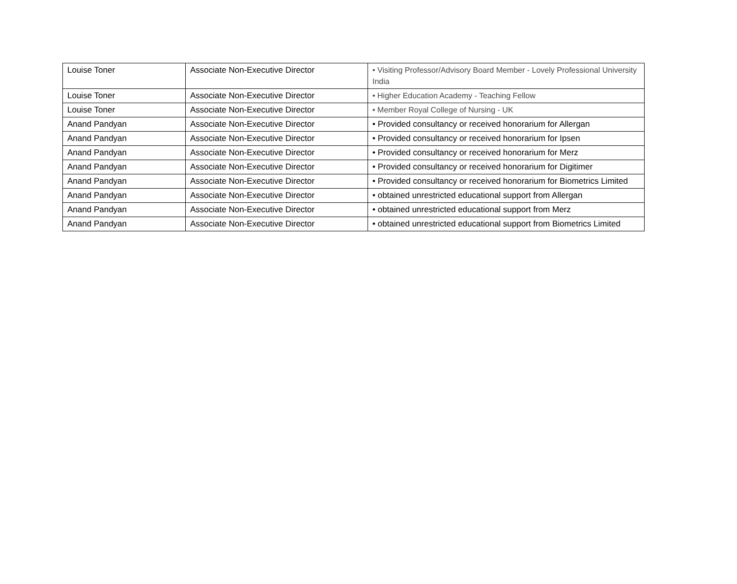| Louise Toner | Associate Non-Executive Director | • Visiting Professor/Advisory Board Member - Lovely Professional University India |
| Louise Toner | Associate Non-Executive Director | • Higher Education Academy - Teaching Fellow |
| Louise Toner | Associate Non-Executive Director | • Member Royal College of Nursing - UK |
| Anand Pandyan | Associate Non-Executive Director | • Provided consultancy or received honorarium for Allergan |
| Anand Pandyan | Associate Non-Executive Director | • Provided consultancy or received honorarium for Ipsen |
| Anand Pandyan | Associate Non-Executive Director | • Provided consultancy or received honorarium for Merz |
| Anand Pandyan | Associate Non-Executive Director | • Provided consultancy or received honorarium for Digitimer |
| Anand Pandyan | Associate Non-Executive Director | • Provided consultancy or received honorarium for Biometrics Limited |
| Anand Pandyan | Associate Non-Executive Director | • obtained unrestricted educational support from Allergan |
| Anand Pandyan | Associate Non-Executive Director | • obtained unrestricted educational support from Merz |
| Anand Pandyan | Associate Non-Executive Director | • obtained unrestricted educational support from Biometrics Limited |